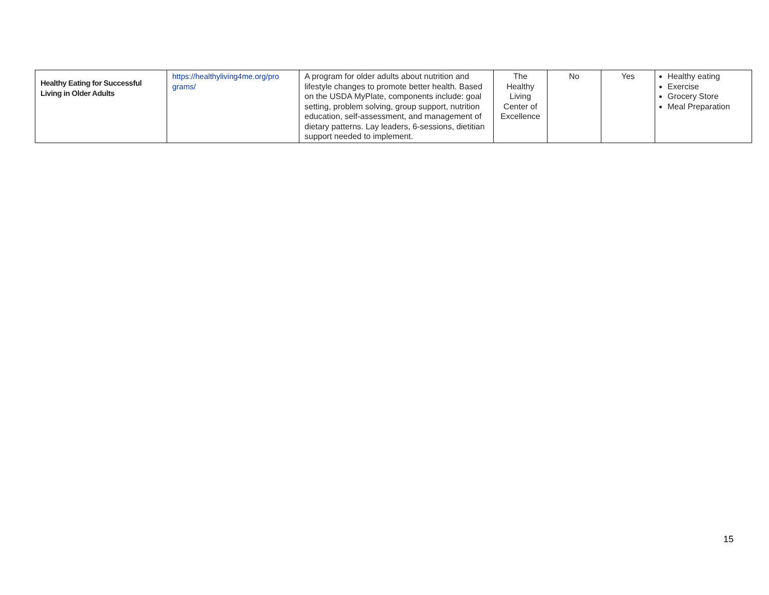| Healthy Eating for Successful Living in Older Adults | https://healthyliving4me.org/pro grams/ | A program for older adults about nutrition and lifestyle changes to promote better health. Based on the USDA MyPlate, components include: goal setting, problem solving, group support, nutrition education, self-assessment, and management of dietary patterns. Lay leaders, 6-sessions, dietitian support needed to implement. | The Healthy Living Center of Excellence | No | Yes | Healthy eating Exercise Grocery Store Meal Preparation |
15